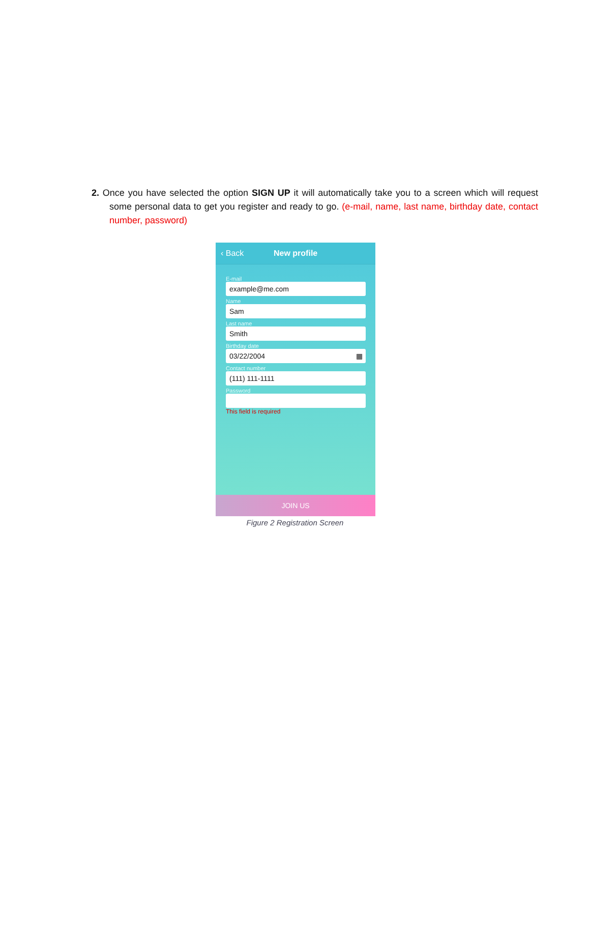2. Once you have selected the option SIGN UP it will automatically take you to a screen which will request some personal data to get you register and ready to go. (e-mail, name, last name, birthday date, contact number, password)
‹ Back New profile
E-mail
example@me.com
Name
Sam
Last name
Smith
Birthday date
03/22/2004 ▦
Contact number
(111) 111-1111
Password
This field is required
JOIN US
Figure 2 Registration Screen